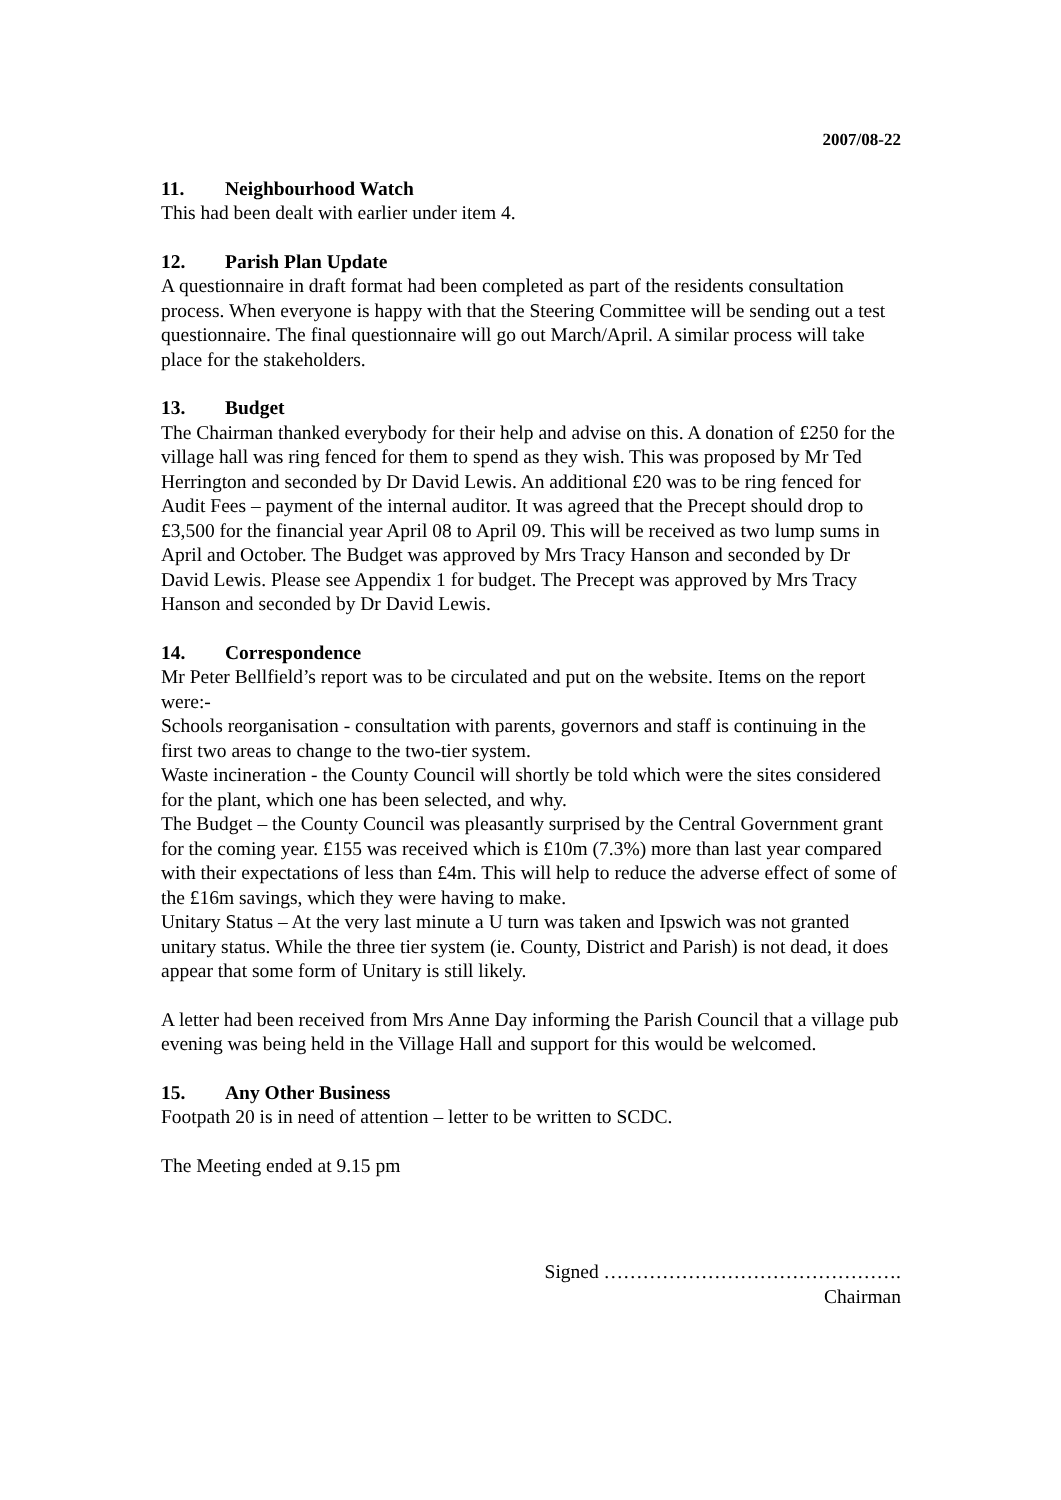2007/08-22
11. Neighbourhood Watch
This had been dealt with earlier under item 4.
12. Parish Plan Update
A questionnaire in draft format had been completed as part of the residents consultation process. When everyone is happy with that the Steering Committee will be sending out a test questionnaire. The final questionnaire will go out March/April. A similar process will take place for the stakeholders.
13. Budget
The Chairman thanked everybody for their help and advise on this. A donation of £250 for the village hall was ring fenced for them to spend as they wish. This was proposed by Mr Ted Herrington and seconded by Dr David Lewis. An additional £20 was to be ring fenced for Audit Fees – payment of the internal auditor. It was agreed that the Precept should drop to £3,500 for the financial year April 08 to April 09. This will be received as two lump sums in April and October. The Budget was approved by Mrs Tracy Hanson and seconded by Dr David Lewis. Please see Appendix 1 for budget. The Precept was approved by Mrs Tracy Hanson and seconded by Dr David Lewis.
14. Correspondence
Mr Peter Bellfield’s report was to be circulated and put on the website. Items on the report were:-
Schools reorganisation - consultation with parents, governors and staff is continuing in the first two areas to change to the two-tier system.
Waste incineration - the County Council will shortly be told which were the sites considered for the plant, which one has been selected, and why.
The Budget – the County Council was pleasantly surprised by the Central Government grant for the coming year. £155 was received which is £10m (7.3%) more than last year compared with their expectations of less than £4m. This will help to reduce the adverse effect of some of the £16m savings, which they were having to make.
Unitary Status – At the very last minute a U turn was taken and Ipswich was not granted unitary status. While the three tier system (ie. County, District and Parish) is not dead, it does appear that some form of Unitary is still likely.
A letter had been received from Mrs Anne Day informing the Parish Council that a village pub evening was being held in the Village Hall and support for this would be welcomed.
15. Any Other Business
Footpath 20 is in need of attention – letter to be written to SCDC.
The Meeting ended at 9.15 pm
Signed ……………………………………….
Chairman